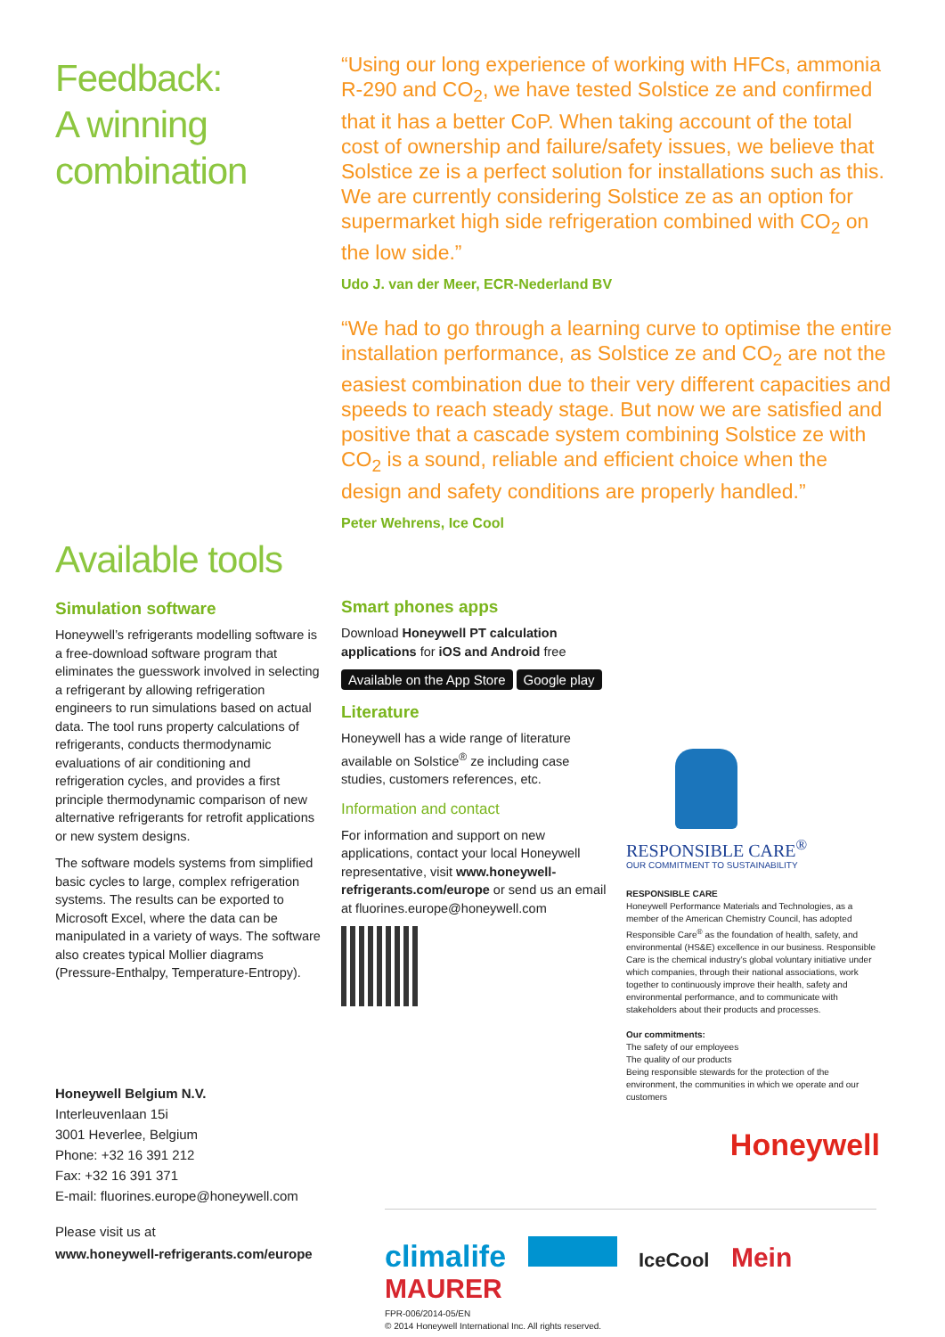Feedback:
A winning
combination
“Using our long experience of working with HFCs, ammonia R-290 and CO<sub>2</sub>, we have tested Solstice ze and confirmed that it has a better CoP. When taking account of the total cost of ownership and failure/safety issues, we believe that Solstice ze is a perfect solution for installations such as this. We are currently considering Solstice ze as an option for supermarket high side refrigeration combined with CO<sub>2</sub> on the low side.”
Udo J. van der Meer, ECR-Nederland BV
“We had to go through a learning curve to optimise the entire installation performance, as Solstice ze and CO<sub>2</sub> are not the easiest combination due to their very different capacities and speeds to reach steady stage. But now we are satisfied and positive that a cascade system combining Solstice ze with CO<sub>2</sub> is a sound, reliable and efficient choice when the design and safety conditions are properly handled.”
Peter Wehrens, Ice Cool
Available tools
Simulation software
Honeywell’s refrigerants modelling software is a free-download software program that eliminates the guesswork involved in selecting a refrigerant by allowing refrigeration engineers to run simulations based on actual data. The tool runs property calculations of refrigerants, conducts thermodynamic evaluations of air conditioning and refrigeration cycles, and provides a first principle thermodynamic comparison of new alternative refrigerants for retrofit applications or new system designs.
The software models systems from simplified basic cycles to large, complex refrigeration systems. The results can be exported to Microsoft Excel, where the data can be manipulated in a variety of ways. The software also creates typical Mollier diagrams (Pressure-Enthalpy, Temperature-Entropy).
Honeywell Belgium N.V.
Interleuvenlaan 15i
3001 Heverlee, Belgium
Phone: +32 16 391 212
Fax: +32 16 391 371
E-mail: fluorines.europe@honeywell.com
Please visit us at
www.honeywell-refrigerants.com/europe
Smart phones apps
Download Honeywell PT calculation applications for iOS and Android free
Available on the App Store Google play
Literature
Honeywell has a wide range of literature available on Solstice<sup>®</sup> ze including case studies, customers references, etc.
Information and contact
For information and support on new applications, contact your local Honeywell representative, visit www.honeywell-refrigerants.com/europe or send us an email at fluorines.europe@honeywell.com
RESPONSIBLE CARE<sup>®</sup>
OUR COMMITMENT TO SUSTAINABILITY
RESPONSIBLE CARE
Honeywell Performance Materials and Technologies, as a member of the American Chemistry Council, has adopted Responsible Care<sup>®</sup> as the foundation of health, safety, and environmental (HS&E) excellence in our business. Responsible Care is the chemical industry’s global voluntary initiative under which companies, through their national associations, work together to continuously improve their health, safety and environmental performance, and to communicate with stakeholders about their products and processes.
Our commitments:
The safety of our employees
The quality of our products
Being responsible stewards for the protection of the environment, the communities in which we operate and our customers
Honeywell
climalife IceCool Mein MAURER
FPR-006/2014-05/EN
© 2014 Honeywell International Inc. All rights reserved.